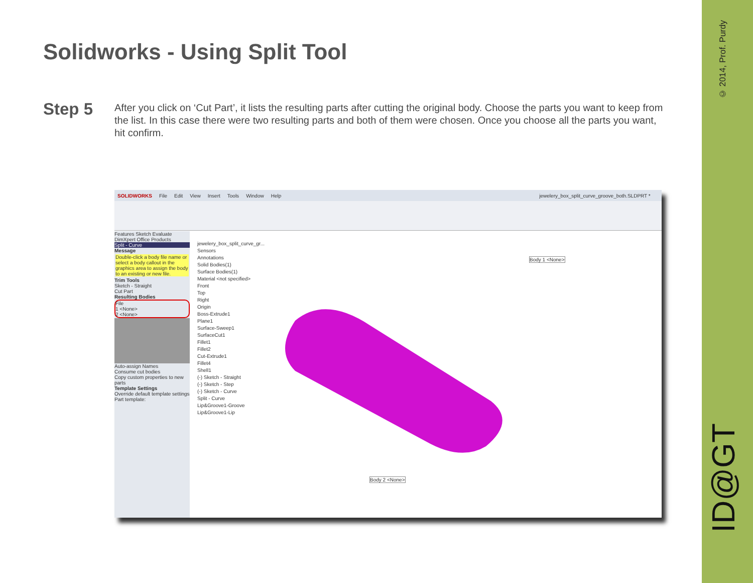© 2014, Prof. Purdy
ID@GT
Solidworks - Using Split Tool
Step 5
After you click on ‘Cut Part’, it lists the resulting parts after cutting the original body. Choose the parts you want to keep from the list. In this case there were two resulting parts and both of them were chosen. Once you choose all the parts you want, hit confirm.
SOLIDWORKS File Edit View Insert Tools Window Help jewelery_box_split_curve_groove_both.SLDPRT *
Features Sketch Evaluate DimXpert Office Products
Split - Curve
Message
Double-click a body file name or select a body callout in the graphics area to assign the body to an existing or new file.
Trim Tools
Sketch - Straight
Cut Part
Resulting Bodies
File
1 <None>
2 <None>
Auto-assign Names
Consume cut bodies
Copy custom properties to new parts
Template Settings
Override default template settings
Part template:
jewelery_box_split_curve_gr...
Sensors
Annotations
Solid Bodies(1)
Surface Bodies(1)
Material <not specified>
Front
Top
Right
Origin
Boss-Extrude1
Plane1
Surface-Sweep1
SurfaceCut1
Fillet1
Fillet2
Cut-Extrude1
Fillet4
Shell1
(-) Sketch - Straight
(-) Sketch - Step
(-) Sketch - Curve
Split - Curve
Lip&Groove1-Groove
Lip&Groove1-Lip
Body 1 <None>
Body 2 <None>